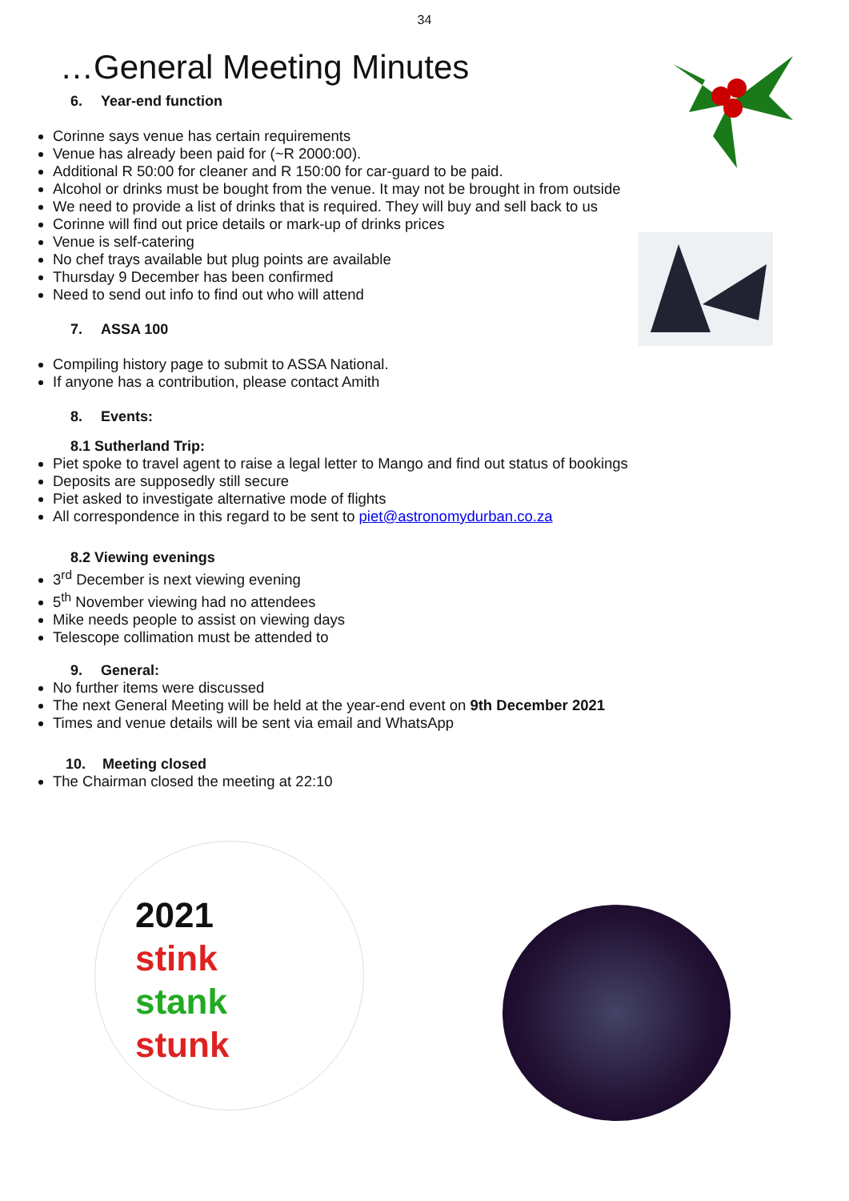34
…General Meeting Minutes
6. Year-end function
Corinne says venue has certain requirements
Venue has already been paid for (~R 2000:00).
Additional R 50:00 for cleaner and R 150:00 for car-guard to be paid.
Alcohol or drinks must be bought from the venue. It may not be brought in from outside
We need to provide a list of drinks that is required. They will buy and sell back to us
Corinne will find out price details or mark-up of drinks prices
Venue is self-catering
No chef trays available but plug points are available
Thursday 9 December has been confirmed
Need to send out info to find out who will attend
7. ASSA 100
Compiling history page to submit to ASSA National.
If anyone has a contribution, please contact Amith
8. Events:
8.1 Sutherland Trip:
Piet spoke to travel agent to raise a legal letter to Mango and find out status of bookings
Deposits are supposedly still secure
Piet asked to investigate alternative mode of flights
All correspondence in this regard to be sent to piet@astronomydurban.co.za
8.2 Viewing evenings
3<sup>rd</sup> December is next viewing evening
5<sup>th</sup> November viewing had no attendees
Mike needs people to assist on viewing days
Telescope collimation must be attended to
9. General:
No further items were discussed
The next General Meeting will be held at the year-end event on 9th December 2021
Times and venue details will be sent via email and WhatsApp
10. Meeting closed
The Chairman closed the meeting at 22:10
2021
stink
stank
stunk